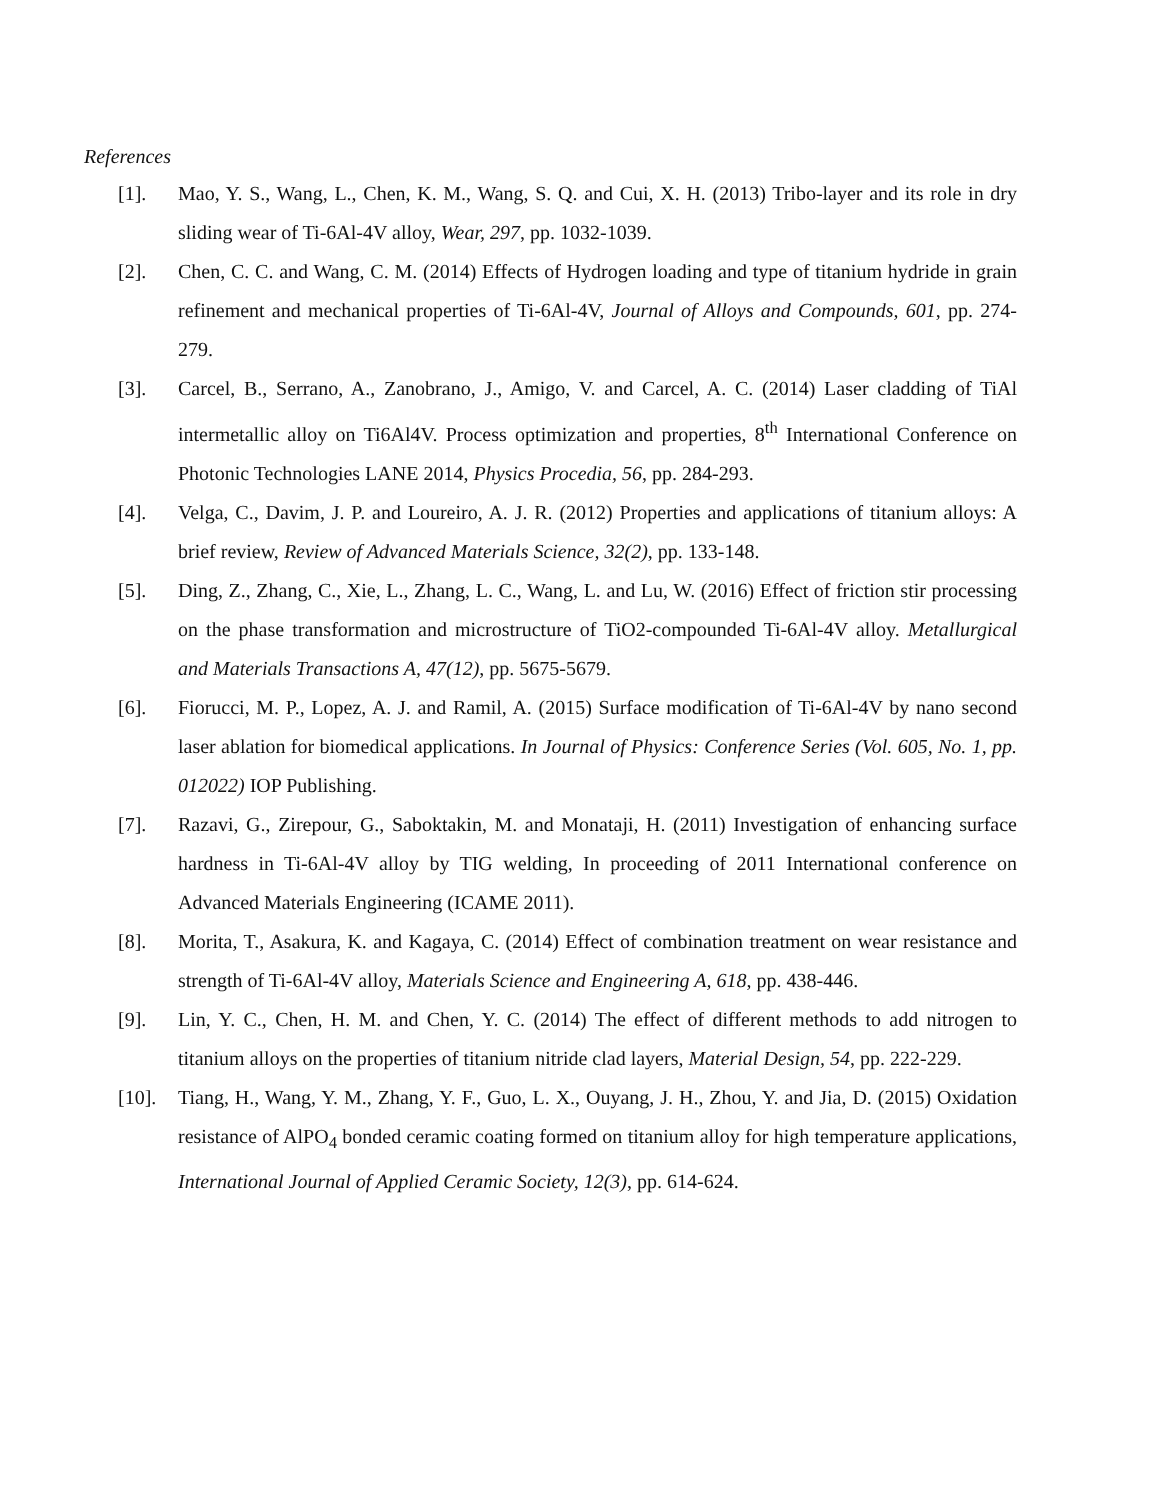References
[1]. Mao, Y. S., Wang, L., Chen, K. M., Wang, S. Q. and Cui, X. H. (2013) Tribo-layer and its role in dry sliding wear of Ti-6Al-4V alloy, Wear, 297, pp. 1032-1039.
[2]. Chen, C. C. and Wang, C. M. (2014) Effects of Hydrogen loading and type of titanium hydride in grain refinement and mechanical properties of Ti-6Al-4V, Journal of Alloys and Compounds, 601, pp. 274-279.
[3]. Carcel, B., Serrano, A., Zanobrano, J., Amigo, V. and Carcel, A. C. (2014) Laser cladding of TiAl intermetallic alloy on Ti6Al4V. Process optimization and properties, 8<sup>th</sup> International Conference on Photonic Technologies LANE 2014, Physics Procedia, 56, pp. 284-293.
[4]. Velga, C., Davim, J. P. and Loureiro, A. J. R. (2012) Properties and applications of titanium alloys: A brief review, Review of Advanced Materials Science, 32(2), pp. 133-148.
[5]. Ding, Z., Zhang, C., Xie, L., Zhang, L. C., Wang, L. and Lu, W. (2016) Effect of friction stir processing on the phase transformation and microstructure of TiO2-compounded Ti-6Al-4V alloy. Metallurgical and Materials Transactions A, 47(12), pp. 5675-5679.
[6]. Fiorucci, M. P., Lopez, A. J. and Ramil, A. (2015) Surface modification of Ti-6Al-4V by nano second laser ablation for biomedical applications. In Journal of Physics: Conference Series (Vol. 605, No. 1, pp. 012022) IOP Publishing.
[7]. Razavi, G., Zirepour, G., Saboktakin, M. and Monataji, H. (2011) Investigation of enhancing surface hardness in Ti-6Al-4V alloy by TIG welding, In proceeding of 2011 International conference on Advanced Materials Engineering (ICAME 2011).
[8]. Morita, T., Asakura, K. and Kagaya, C. (2014) Effect of combination treatment on wear resistance and strength of Ti-6Al-4V alloy, Materials Science and Engineering A, 618, pp. 438-446.
[9]. Lin, Y. C., Chen, H. M. and Chen, Y. C. (2014) The effect of different methods to add nitrogen to titanium alloys on the properties of titanium nitride clad layers, Material Design, 54, pp. 222-229.
[10]. Tiang, H., Wang, Y. M., Zhang, Y. F., Guo, L. X., Ouyang, J. H., Zhou, Y. and Jia, D. (2015) Oxidation resistance of AlPO<sub>4</sub> bonded ceramic coating formed on titanium alloy for high temperature applications, International Journal of Applied Ceramic Society, 12(3), pp. 614-624.